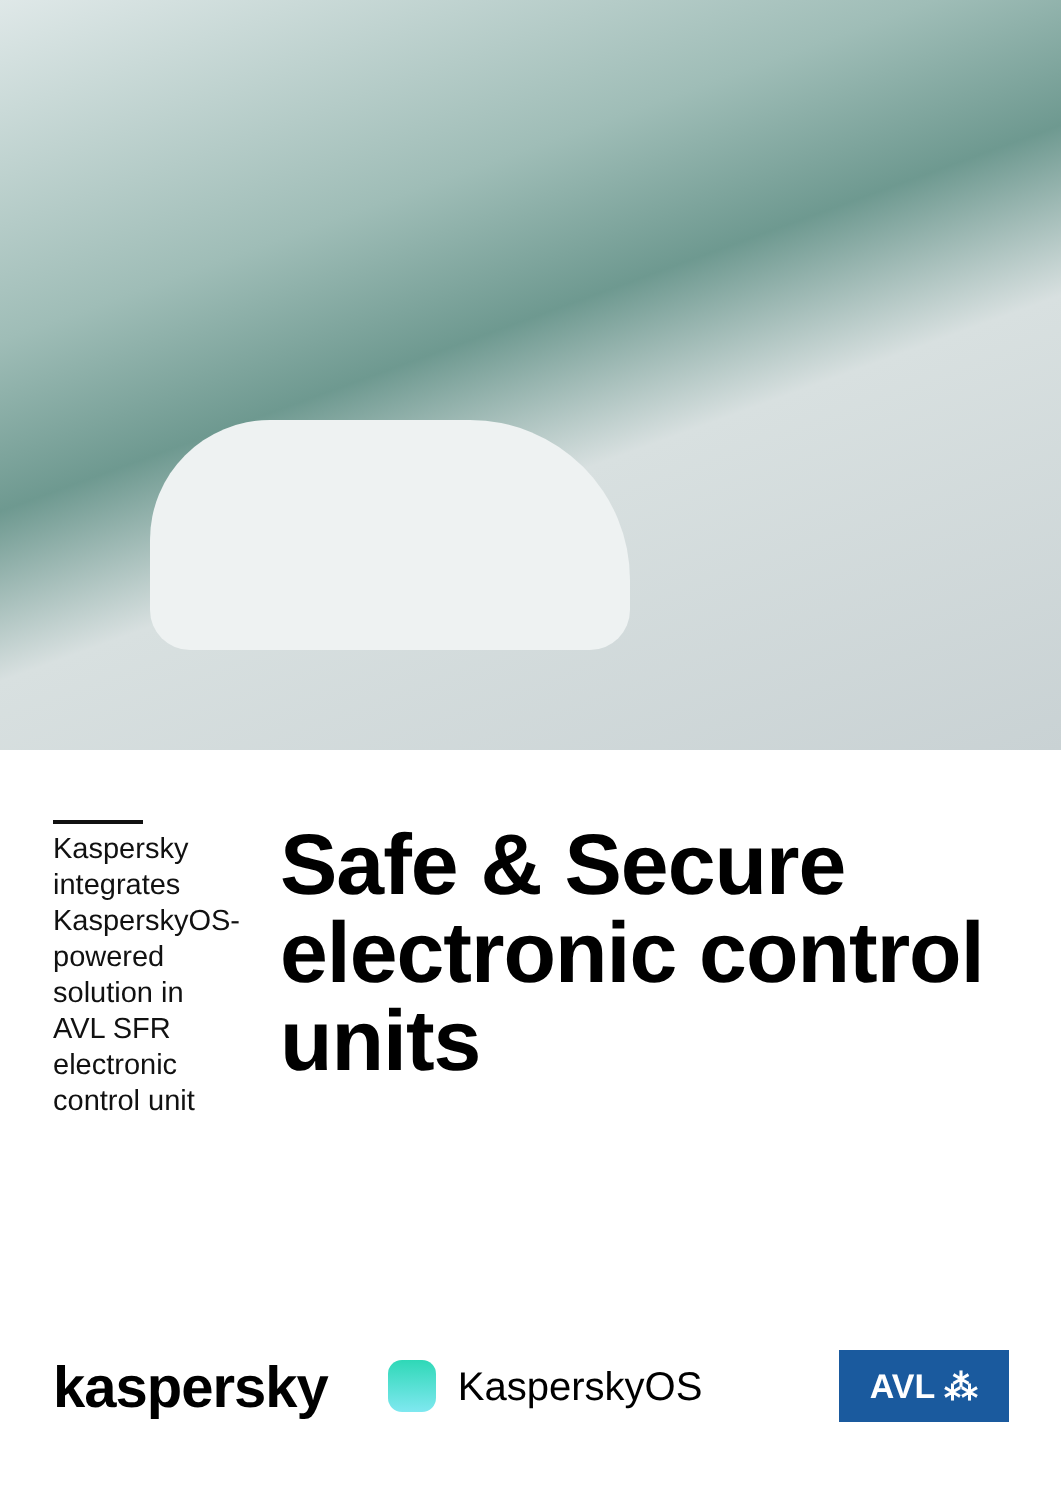Kaspersky integrates KasperskyOS-powered solution in AVL SFR electronic control unit
Safe & Secure electronic control units
kaspersky
KasperskyOS
AVL ⁂